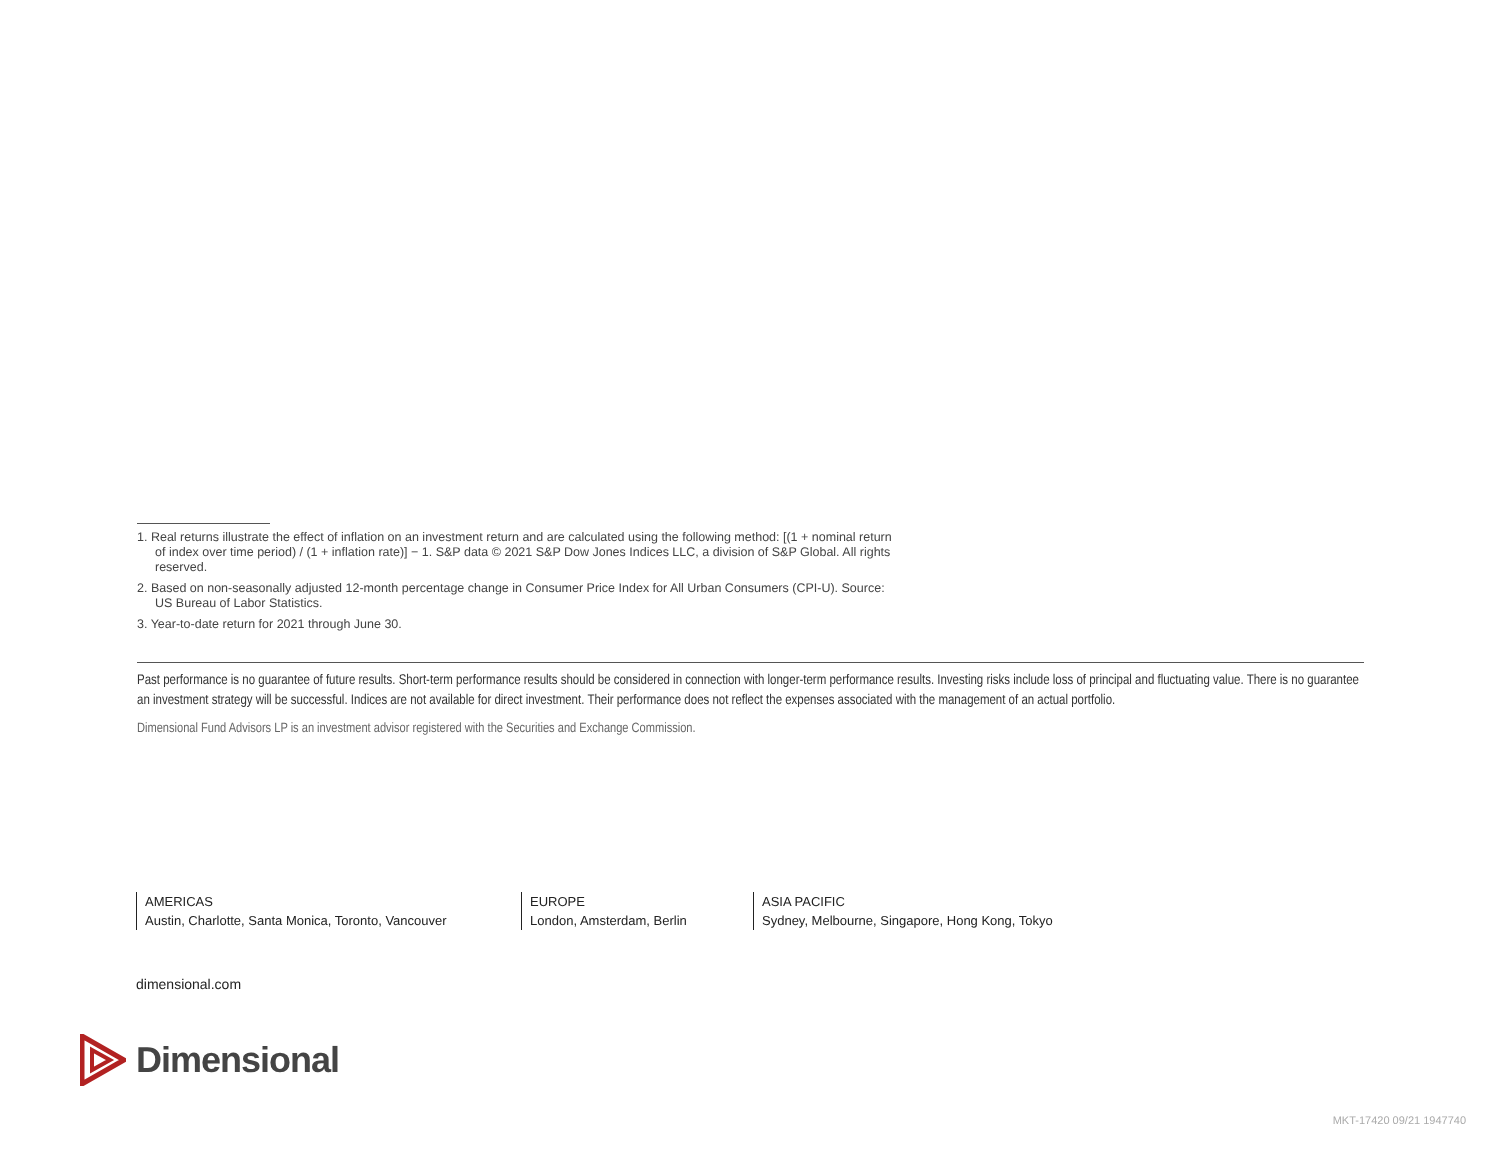1. Real returns illustrate the effect of inflation on an investment return and are calculated using the following method: [(1 + nominal return of index over time period) / (1 + inflation rate)] − 1. S&P data © 2021 S&P Dow Jones Indices LLC, a division of S&P Global. All rights reserved.
2. Based on non-seasonally adjusted 12-month percentage change in Consumer Price Index for All Urban Consumers (CPI-U). Source: US Bureau of Labor Statistics.
3. Year-to-date return for 2021 through June 30.
Past performance is no guarantee of future results. Short-term performance results should be considered in connection with longer-term performance results. Investing risks include loss of principal and fluctuating value. There is no guarantee an investment strategy will be successful. Indices are not available for direct investment. Their performance does not reflect the expenses associated with the management of an actual portfolio.
Dimensional Fund Advisors LP is an investment advisor registered with the Securities and Exchange Commission.
AMERICAS
Austin, Charlotte, Santa Monica, Toronto, Vancouver
EUROPE
London, Amsterdam, Berlin
ASIA PACIFIC
Sydney, Melbourne, Singapore, Hong Kong, Tokyo
dimensional.com
Dimensional
MKT-17420 09/21 1947740